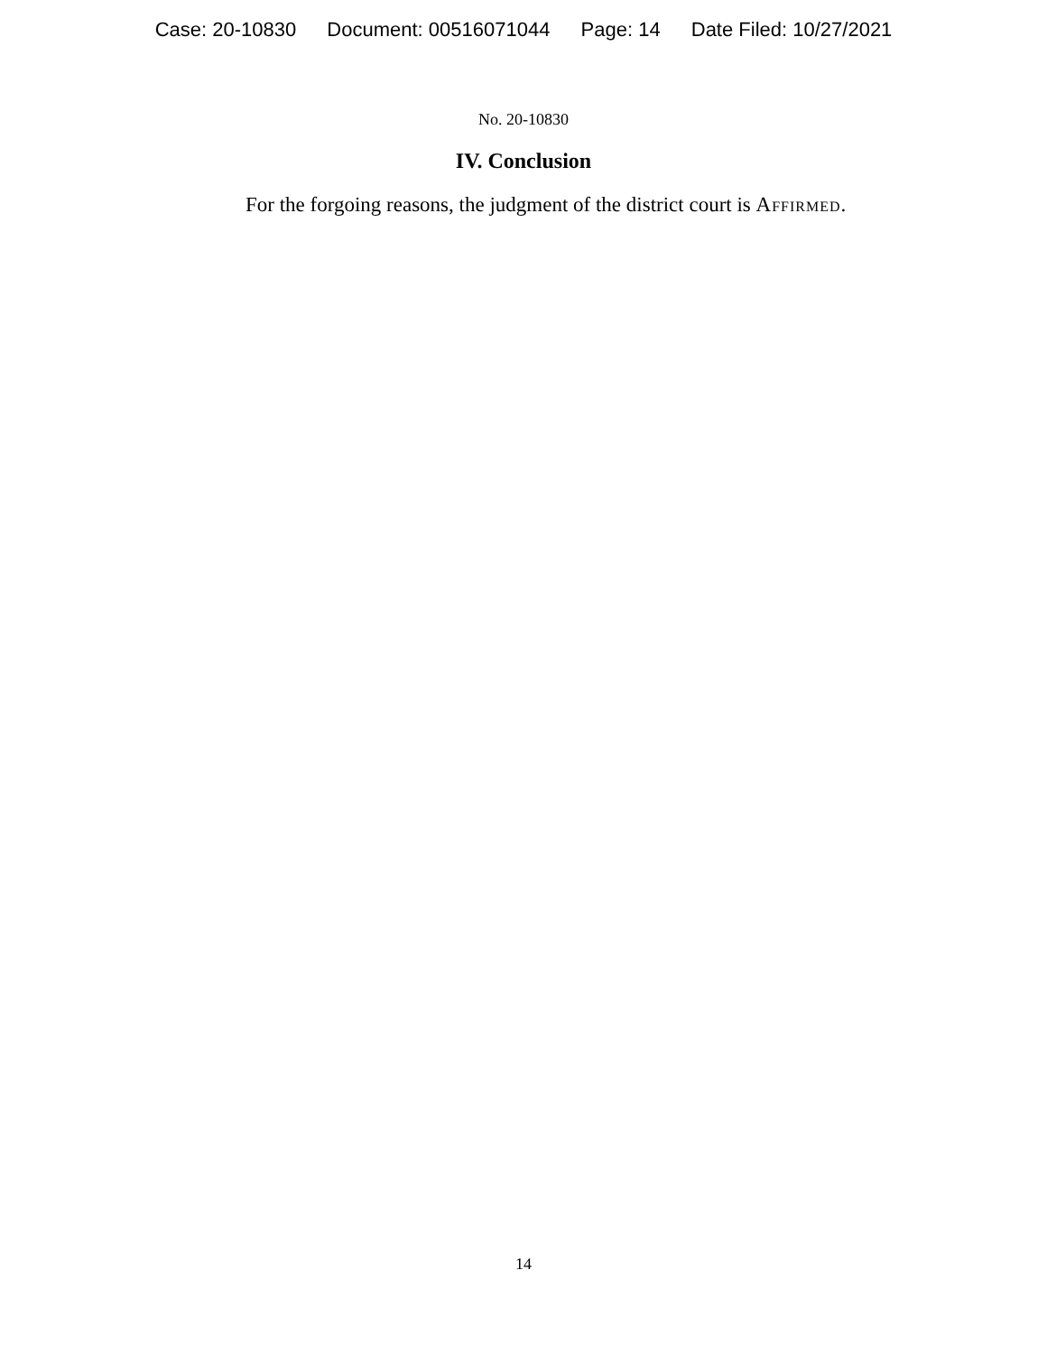Case: 20-10830 Document: 00516071044 Page: 14 Date Filed: 10/27/2021
No. 20-10830
IV. Conclusion
For the forgoing reasons, the judgment of the district court is Affirmed.
14